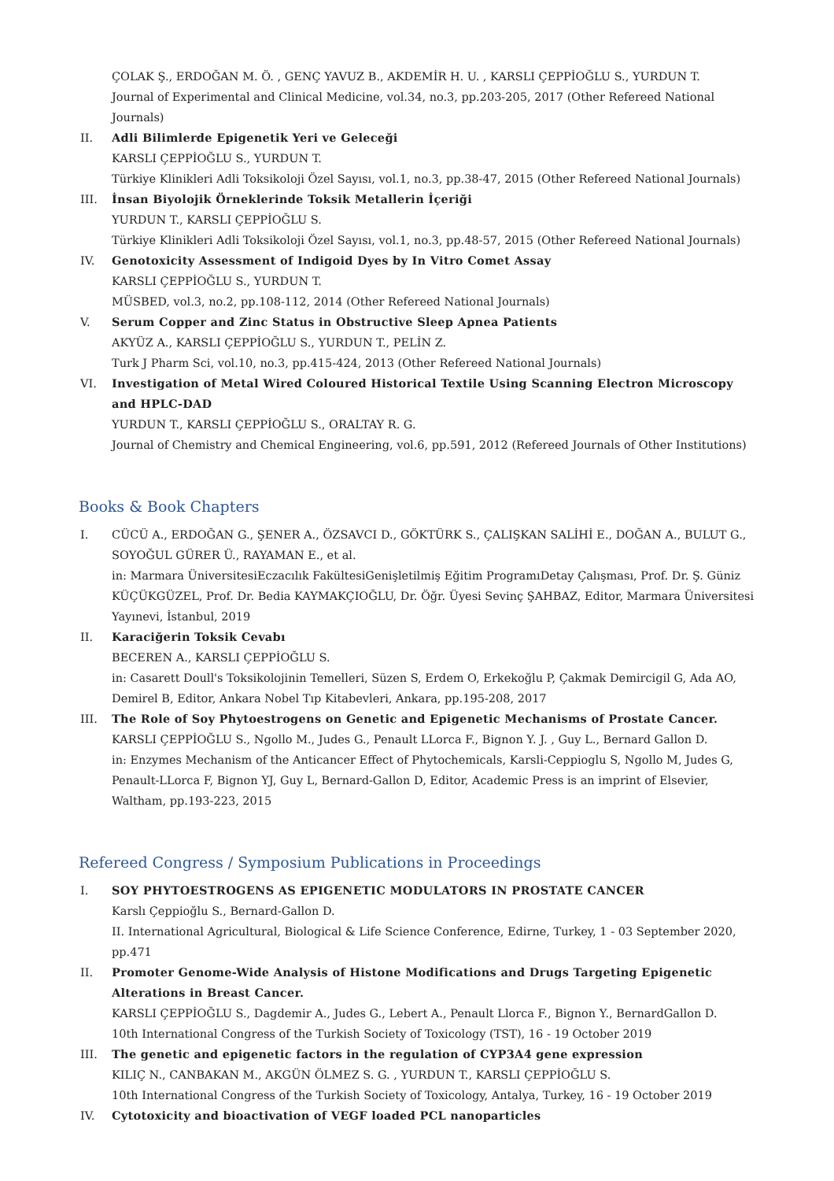ÇOLAK Ş., ERDOĞAN M. Ö. , GENÇ YAVUZ B., AKDEMİR H. U. , KARSLI ÇEPPİOĞLU S., YURDUN T.
Journal of Experimental and Clinical Medicine, vol.34, no.3, pp.203-205, 2017 (Other Refereed National Journals)
II. Adli Bilimlerde Epigenetik Yeri ve Geleceği
KARSLI ÇEPPİOĞLU S., YURDUN T.
Türkiye Klinikleri Adli Toksikoloji Özel Sayısı, vol.1, no.3, pp.38-47, 2015 (Other Refereed National Journals)
III. İnsan Biyolojik Örneklerinde Toksik Metallerin İçeriği
YURDUN T., KARSLI ÇEPPİOĞLU S.
Türkiye Klinikleri Adli Toksikoloji Özel Sayısı, vol.1, no.3, pp.48-57, 2015 (Other Refereed National Journals)
IV. Genotoxicity Assessment of Indigoid Dyes by In Vitro Comet Assay
KARSLI ÇEPPİOĞLU S., YURDUN T.
MÜSBED, vol.3, no.2, pp.108-112, 2014 (Other Refereed National Journals)
V. Serum Copper and Zinc Status in Obstructive Sleep Apnea Patients
AKYÜZ A., KARSLI ÇEPPİOĞLU S., YURDUN T., PELİN Z.
Turk J Pharm Sci, vol.10, no.3, pp.415-424, 2013 (Other Refereed National Journals)
VI. Investigation of Metal Wired Coloured Historical Textile Using Scanning Electron Microscopy and HPLC-DAD
YURDUN T., KARSLI ÇEPPİOĞLU S., ORALTAY R. G.
Journal of Chemistry and Chemical Engineering, vol.6, pp.591, 2012 (Refereed Journals of Other Institutions)
Books & Book Chapters
I. CÜCÜ A., ERDOĞAN G., ŞENER A., ÖZSAVCI D., GÖKTÜRK S., ÇALIŞKAN SALİHİ E., DOĞAN A., BULUT G., SOYOĞUL GÜRER Ü., RAYAMAN E., et al.
in: Marmara ÜniversitesiEczacılık FakültesiGenişletilmiş Eğitim ProgramıDetay Çalışması, Prof. Dr. Ş. Güniz KÜÇÜKGÜZEL, Prof. Dr. Bedia KAYMAKÇIOĞLU, Dr. Öğr. Üyesi Sevinç ŞAHBAZ, Editor, Marmara Üniversitesi Yayınevi, İstanbul, 2019
II. Karaciğerin Toksik Cevabı
BECEREN A., KARSLI ÇEPPİOĞLU S.
in: Casarett Doull's Toksikolojinin Temelleri, Süzen S, Erdem O, Erkekoğlu P, Çakmak Demircigil G, Ada AO, Demirel B, Editor, Ankara Nobel Tıp Kitabevleri, Ankara, pp.195-208, 2017
III. The Role of Soy Phytoestrogens on Genetic and Epigenetic Mechanisms of Prostate Cancer.
KARSLI ÇEPPİOĞLU S., Ngollo M., Judes G., Penault LLorca F., Bignon Y. J. , Guy L., Bernard Gallon D.
in: Enzymes Mechanism of the Anticancer Effect of Phytochemicals, Karsli-Ceppioglu S, Ngollo M, Judes G, Penault-LLorca F, Bignon YJ, Guy L, Bernard-Gallon D, Editor, Academic Press is an imprint of Elsevier, Waltham, pp.193-223, 2015
Refereed Congress / Symposium Publications in Proceedings
I. SOY PHYTOESTROGENS AS EPIGENETIC MODULATORS IN PROSTATE CANCER
Karslı Çeppioğlu S., Bernard-Gallon D.
II. International Agricultural, Biological & Life Science Conference, Edirne, Turkey, 1 - 03 September 2020, pp.471
II. Promoter Genome-Wide Analysis of Histone Modifications and Drugs Targeting Epigenetic Alterations in Breast Cancer.
KARSLI ÇEPPİOĞLU S., Dagdemir A., Judes G., Lebert A., Penault Llorca F., Bignon Y., BernardGallon D.
10th International Congress of the Turkish Society of Toxicology (TST), 16 - 19 October 2019
III. The genetic and epigenetic factors in the regulation of CYP3A4 gene expression
KILIÇ N., CANBAKAN M., AKGÜN ÖLMEZ S. G. , YURDUN T., KARSLI ÇEPPİOĞLU S.
10th International Congress of the Turkish Society of Toxicology, Antalya, Turkey, 16 - 19 October 2019
IV. Cytotoxicity and bioactivation of VEGF loaded PCL nanoparticles